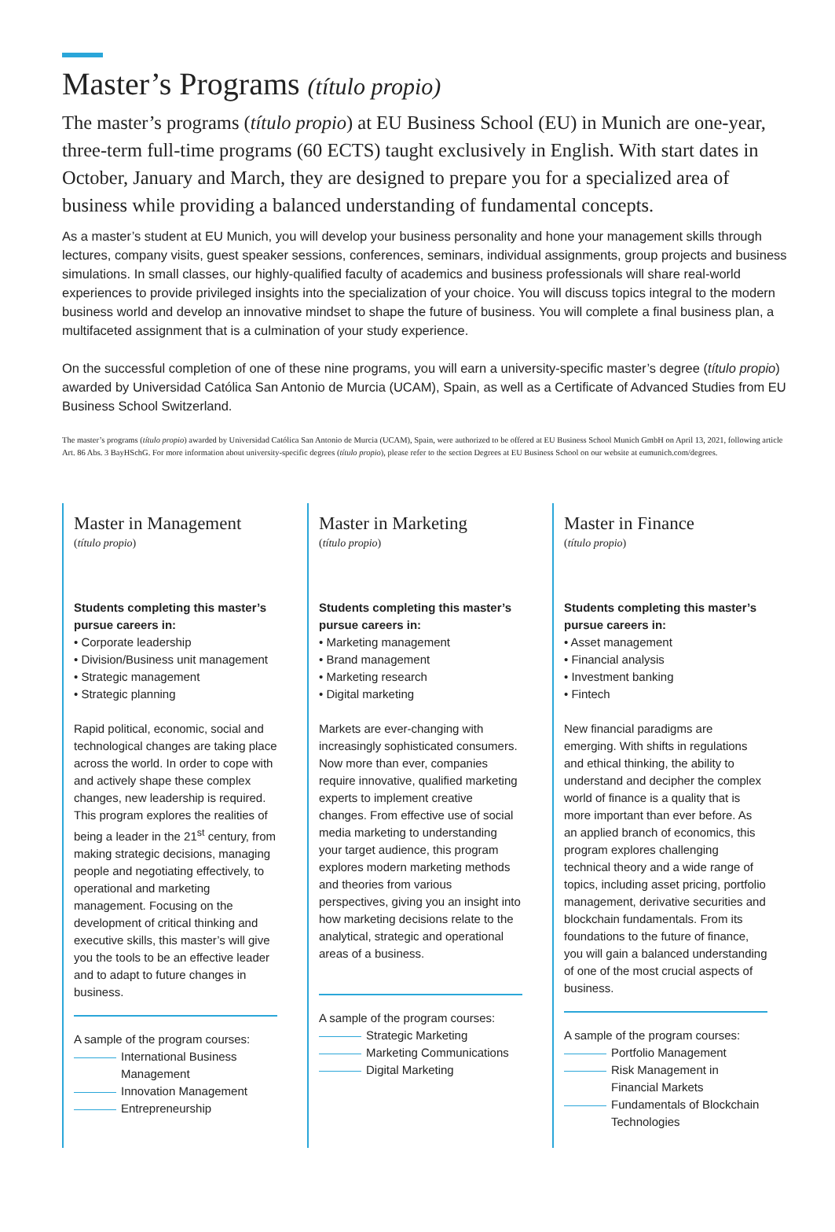Master’s Programs (título propio)
The master’s programs (título propio) at EU Business School (EU) in Munich are one-year, three-term full-time programs (60 ECTS) taught exclusively in English. With start dates in October, January and March, they are designed to prepare you for a specialized area of business while providing a balanced understanding of fundamental concepts.
As a master’s student at EU Munich, you will develop your business personality and hone your management skills through lectures, company visits, guest speaker sessions, conferences, seminars, individual assignments, group projects and business simulations. In small classes, our highly-qualified faculty of academics and business professionals will share real-world experiences to provide privileged insights into the specialization of your choice. You will discuss topics integral to the modern business world and develop an innovative mindset to shape the future of business. You will complete a final business plan, a multifaceted assignment that is a culmination of your study experience.
On the successful completion of one of these nine programs, you will earn a university-specific master’s degree (título propio) awarded by Universidad Católica San Antonio de Murcia (UCAM), Spain, as well as a Certificate of Advanced Studies from EU Business School Switzerland.
The master’s programs (título propio) awarded by Universidad Católica San Antonio de Murcia (UCAM), Spain, were authorized to be offered at EU Business School Munich GmbH on April 13, 2021, following article Art. 86 Abs. 3 BayHSchG. For more information about university-specific degrees (título propio), please refer to the section Degrees at EU Business School on our website at eumunich.com/degrees.
Master in Management
(título propio)
Students completing this master’s pursue careers in:
• Corporate leadership
• Division/Business unit management
• Strategic management
• Strategic planning
Rapid political, economic, social and technological changes are taking place across the world. In order to cope with and actively shape these complex changes, new leadership is required. This program explores the realities of being a leader in the 21<sup>st</sup> century, from making strategic decisions, managing people and negotiating effectively, to operational and marketing management. Focusing on the development of critical thinking and executive skills, this master’s will give you the tools to be an effective leader and to adapt to future changes in business.
A sample of the program courses:
International Business Management
Innovation Management
Entrepreneurship
Master in Marketing
(título propio)
Students completing this master’s pursue careers in:
• Marketing management
• Brand management
• Marketing research
• Digital marketing
Markets are ever-changing with increasingly sophisticated consumers. Now more than ever, companies require innovative, qualified marketing experts to implement creative changes. From effective use of social media marketing to understanding your target audience, this program explores modern marketing methods and theories from various perspectives, giving you an insight into how marketing decisions relate to the analytical, strategic and operational areas of a business.
A sample of the program courses:
Strategic Marketing
Marketing Communications
Digital Marketing
Master in Finance
(título propio)
Students completing this master’s pursue careers in:
• Asset management
• Financial analysis
• Investment banking
• Fintech
New financial paradigms are emerging. With shifts in regulations and ethical thinking, the ability to understand and decipher the complex world of finance is a quality that is more important than ever before. As an applied branch of economics, this program explores challenging technical theory and a wide range of topics, including asset pricing, portfolio management, derivative securities and blockchain fundamentals. From its foundations to the future of finance, you will gain a balanced understanding of one of the most crucial aspects of business.
A sample of the program courses:
Portfolio Management
Risk Management in Financial Markets
Fundamentals of Blockchain Technologies